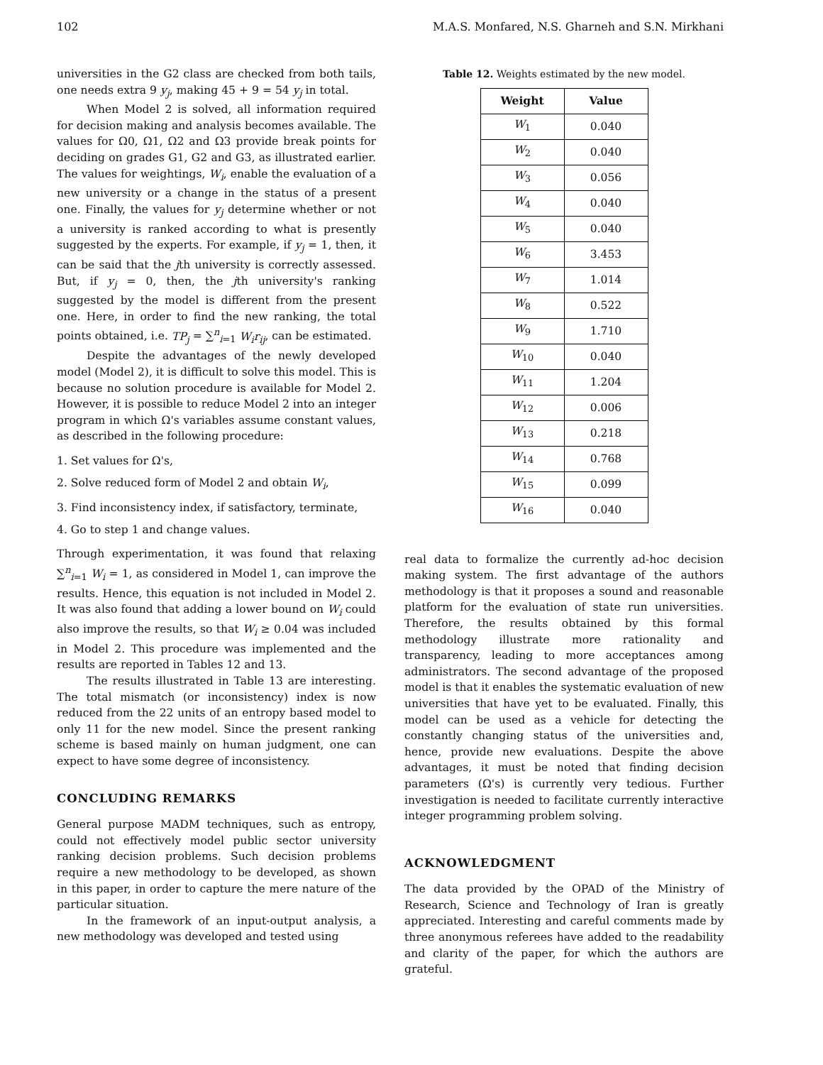102 M.A.S. Monfared, N.S. Gharneh and S.N. Mirkhani
universities in the G2 class are checked from both tails, one needs extra 9 y<sub>j</sub>, making 45 + 9 = 54 y<sub>j</sub> in total.
When Model 2 is solved, all information required for decision making and analysis becomes available. The values for Ω0, Ω1, Ω2 and Ω3 provide break points for deciding on grades G1, G2 and G3, as illustrated earlier. The values for weightings, W<sub>i</sub>, enable the evaluation of a new university or a change in the status of a present one. Finally, the values for y<sub>j</sub> determine whether or not a university is ranked according to what is presently suggested by the experts. For example, if y<sub>j</sub> = 1, then, it can be said that the jth university is correctly assessed. But, if y<sub>j</sub> = 0, then, the jth university's ranking suggested by the model is different from the present one. Here, in order to find the new ranking, the total points obtained, i.e. TP<sub>j</sub> = ∑<sup>n</sup><sub>i=1</sub> W<sub>i</sub>r<sub>ij</sub>, can be estimated.
Despite the advantages of the newly developed model (Model 2), it is difficult to solve this model. This is because no solution procedure is available for Model 2. However, it is possible to reduce Model 2 into an integer program in which Ω's variables assume constant values, as described in the following procedure:
1. Set values for Ω's,
2. Solve reduced form of Model 2 and obtain W<sub>i</sub>,
3. Find inconsistency index, if satisfactory, terminate,
4. Go to step 1 and change values.
Through experimentation, it was found that relaxing ∑<sup>n</sup><sub>i=1</sub> W<sub>i</sub> = 1, as considered in Model 1, can improve the results. Hence, this equation is not included in Model 2. It was also found that adding a lower bound on W<sub>i</sub> could also improve the results, so that W<sub>i</sub> ≥ 0.04 was included in Model 2. This procedure was implemented and the results are reported in Tables 12 and 13.
The results illustrated in Table 13 are interesting. The total mismatch (or inconsistency) index is now reduced from the 22 units of an entropy based model to only 11 for the new model. Since the present ranking scheme is based mainly on human judgment, one can expect to have some degree of inconsistency.
CONCLUDING REMARKS
General purpose MADM techniques, such as entropy, could not effectively model public sector university ranking decision problems. Such decision problems require a new methodology to be developed, as shown in this paper, in order to capture the mere nature of the particular situation.
In the framework of an input-output analysis, a new methodology was developed and tested using
Table 12. Weights estimated by the new model.
| Weight | Value |
| --- | --- |
| W<sub>1</sub> | 0.040 |
| W<sub>2</sub> | 0.040 |
| W<sub>3</sub> | 0.056 |
| W<sub>4</sub> | 0.040 |
| W<sub>5</sub> | 0.040 |
| W<sub>6</sub> | 3.453 |
| W<sub>7</sub> | 1.014 |
| W<sub>8</sub> | 0.522 |
| W<sub>9</sub> | 1.710 |
| W<sub>10</sub> | 0.040 |
| W<sub>11</sub> | 1.204 |
| W<sub>12</sub> | 0.006 |
| W<sub>13</sub> | 0.218 |
| W<sub>14</sub> | 0.768 |
| W<sub>15</sub> | 0.099 |
| W<sub>16</sub> | 0.040 |
real data to formalize the currently ad-hoc decision making system. The first advantage of the authors methodology is that it proposes a sound and reasonable platform for the evaluation of state run universities. Therefore, the results obtained by this formal methodology illustrate more rationality and transparency, leading to more acceptances among administrators. The second advantage of the proposed model is that it enables the systematic evaluation of new universities that have yet to be evaluated. Finally, this model can be used as a vehicle for detecting the constantly changing status of the universities and, hence, provide new evaluations. Despite the above advantages, it must be noted that finding decision parameters (Ω's) is currently very tedious. Further investigation is needed to facilitate currently interactive integer programming problem solving.
ACKNOWLEDGMENT
The data provided by the OPAD of the Ministry of Research, Science and Technology of Iran is greatly appreciated. Interesting and careful comments made by three anonymous referees have added to the readability and clarity of the paper, for which the authors are grateful.